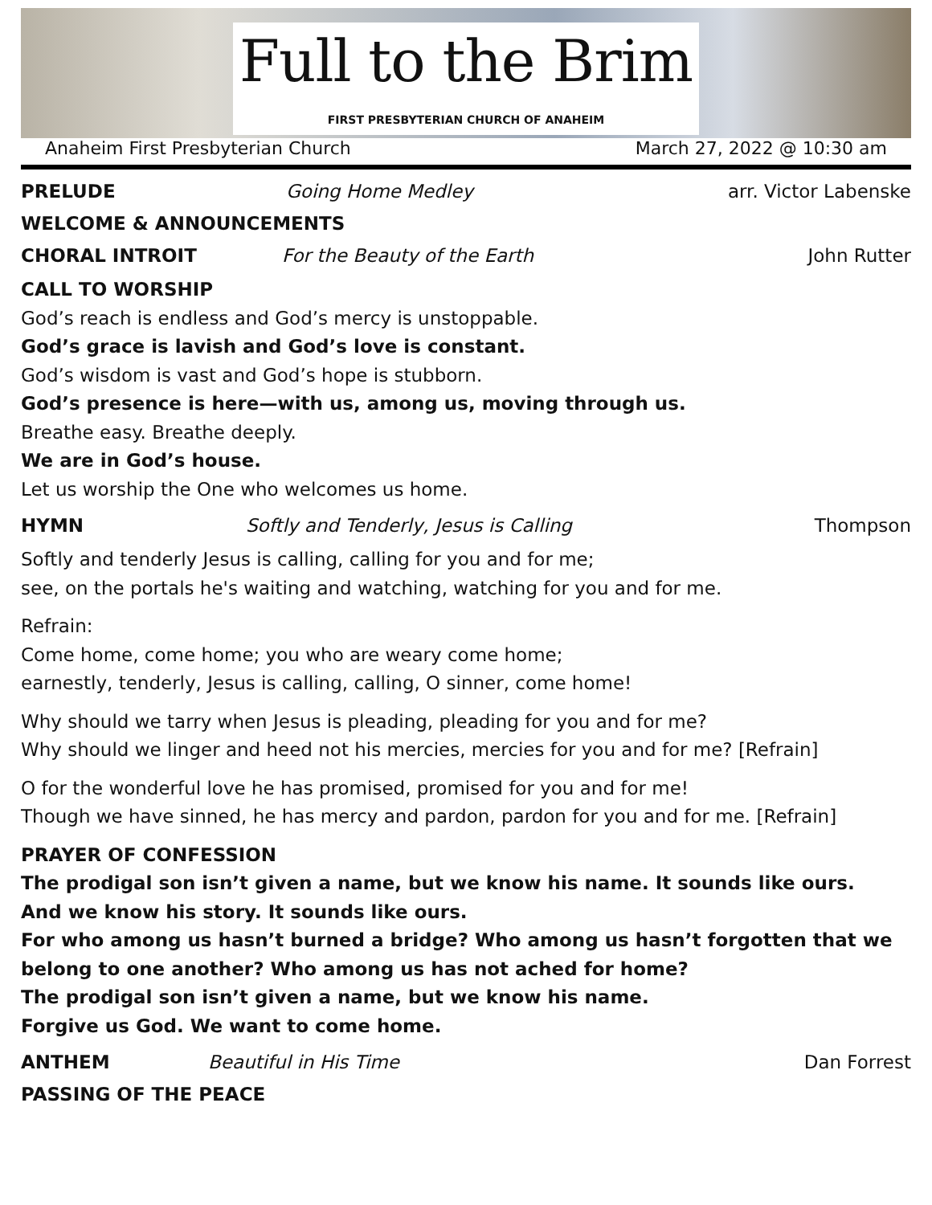Full to the Brim
FIRST PRESBYTERIAN CHURCH OF ANAHEIM
Anaheim First Presbyterian Church March 27, 2022 @ 10:30 am
PRELUDE Going Home Medley arr. Victor Labenske
WELCOME & ANNOUNCEMENTS
CHORAL INTROIT For the Beauty of the Earth John Rutter
CALL TO WORSHIP
God’s reach is endless and God’s mercy is unstoppable.
God’s grace is lavish and God’s love is constant.
God’s wisdom is vast and God’s hope is stubborn.
God’s presence is here—with us, among us, moving through us.
Breathe easy. Breathe deeply.
We are in God’s house.
Let us worship the One who welcomes us home.
HYMN Softly and Tenderly, Jesus is Calling Thompson
Softly and tenderly Jesus is calling, calling for you and for me;
see, on the portals he's waiting and watching, watching for you and for me.
Refrain:
Come home, come home; you who are weary come home;
earnestly, tenderly, Jesus is calling, calling, O sinner, come home!
Why should we tarry when Jesus is pleading, pleading for you and for me?
Why should we linger and heed not his mercies, mercies for you and for me? [Refrain]
O for the wonderful love he has promised, promised for you and for me!
Though we have sinned, he has mercy and pardon, pardon for you and for me. [Refrain]
PRAYER OF CONFESSION
The prodigal son isn’t given a name, but we know his name. It sounds like ours.
And we know his story. It sounds like ours.
For who among us hasn’t burned a bridge? Who among us hasn’t forgotten that we belong to one another? Who among us has not ached for home?
The prodigal son isn’t given a name, but we know his name.
Forgive us God. We want to come home.
ANTHEM Beautiful in His Time Dan Forrest
PASSING OF THE PEACE